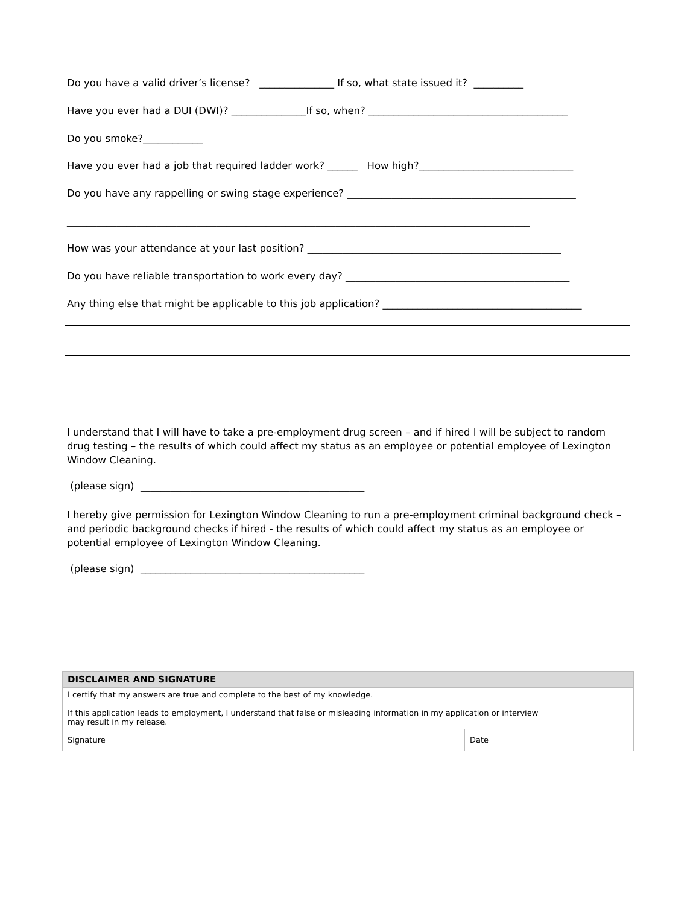Do you have a valid driver’s license? _______________ If so, what state issued it? __________
Have you ever had a DUI (DWI)? _______________If so, when? ________________________________________
Do you smoke?____________
Have you ever had a job that required ladder work? ______ How high?_______________________________
Do you have any rappelling or swing stage experience? ______________________________________________
_____________________________________________________________________________________________
How was your attendance at your last position? ___________________________________________________
Do you have reliable transportation to work every day? _____________________________________________
Any thing else that might be applicable to this job application? ________________________________________
I understand that I will have to take a pre-employment drug screen – and if hired I will be subject to random drug testing – the results of which could affect my status as an employee or potential employee of Lexington Window Cleaning.
(please sign) _____________________________________________
I hereby give permission for Lexington Window Cleaning to run a pre-employment criminal background check – and periodic background checks if hired - the results of which could affect my status as an employee or potential employee of Lexington Window Cleaning.
(please sign) _____________________________________________
| DISCLAIMER AND SIGNATURE | |
| --- | --- |
| I certify that my answers are true and complete to the best of my knowledge. If this application leads to employment, I understand that false or misleading information in my application or interview may result in my release. | |
| Signature | Date |